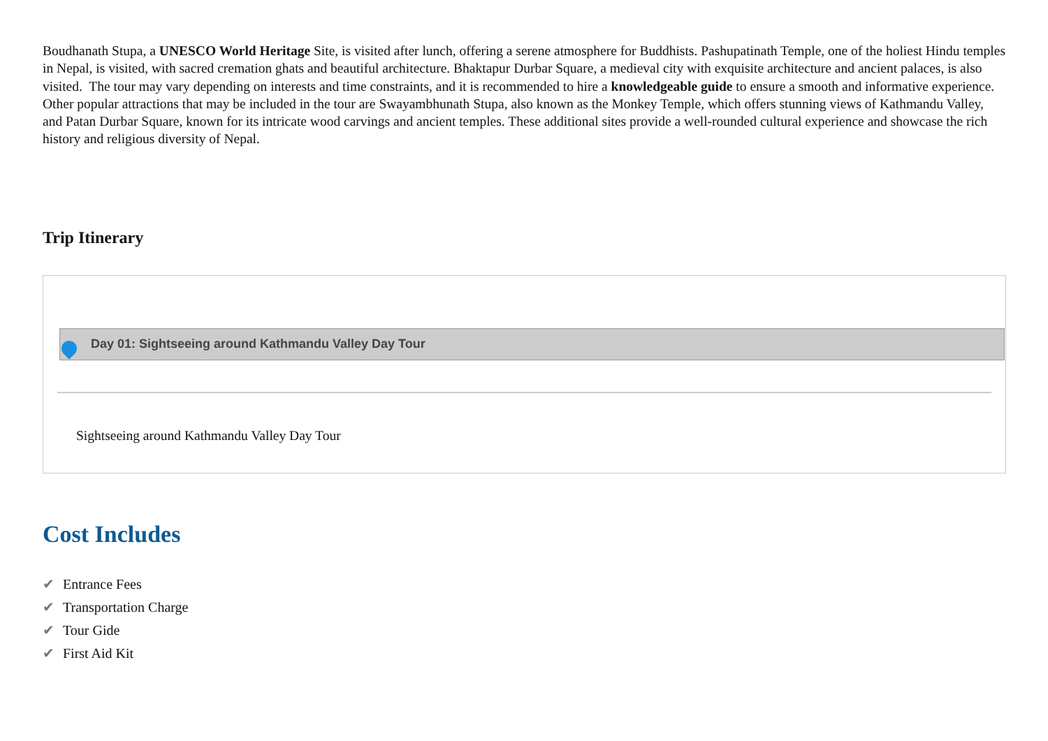Boudhanath Stupa, a UNESCO World Heritage Site, is visited after lunch, offering a serene atmosphere for Buddhists. Pashupatinath Temple, one of the holiest Hindu temples in Nepal, is visited, with sacred cremation ghats and beautiful architecture. Bhaktapur Durbar Square, a medieval city with exquisite architecture and ancient palaces, is also visited. The tour may vary depending on interests and time constraints, and it is recommended to hire a knowledgeable guide to ensure a smooth and informative experience. Other popular attractions that may be included in the tour are Swayambhunath Stupa, also known as the Monkey Temple, which offers stunning views of Kathmandu Valley, and Patan Durbar Square, known for its intricate wood carvings and ancient temples. These additional sites provide a well-rounded cultural experience and showcase the rich history and religious diversity of Nepal.
Trip Itinerary
Day 01: Sightseeing around Kathmandu Valley Day Tour
Sightseeing around Kathmandu Valley Day Tour
Cost Includes
✔ Entrance Fees
✔ Transportation Charge
✔ Tour Gide
✔ First Aid Kit